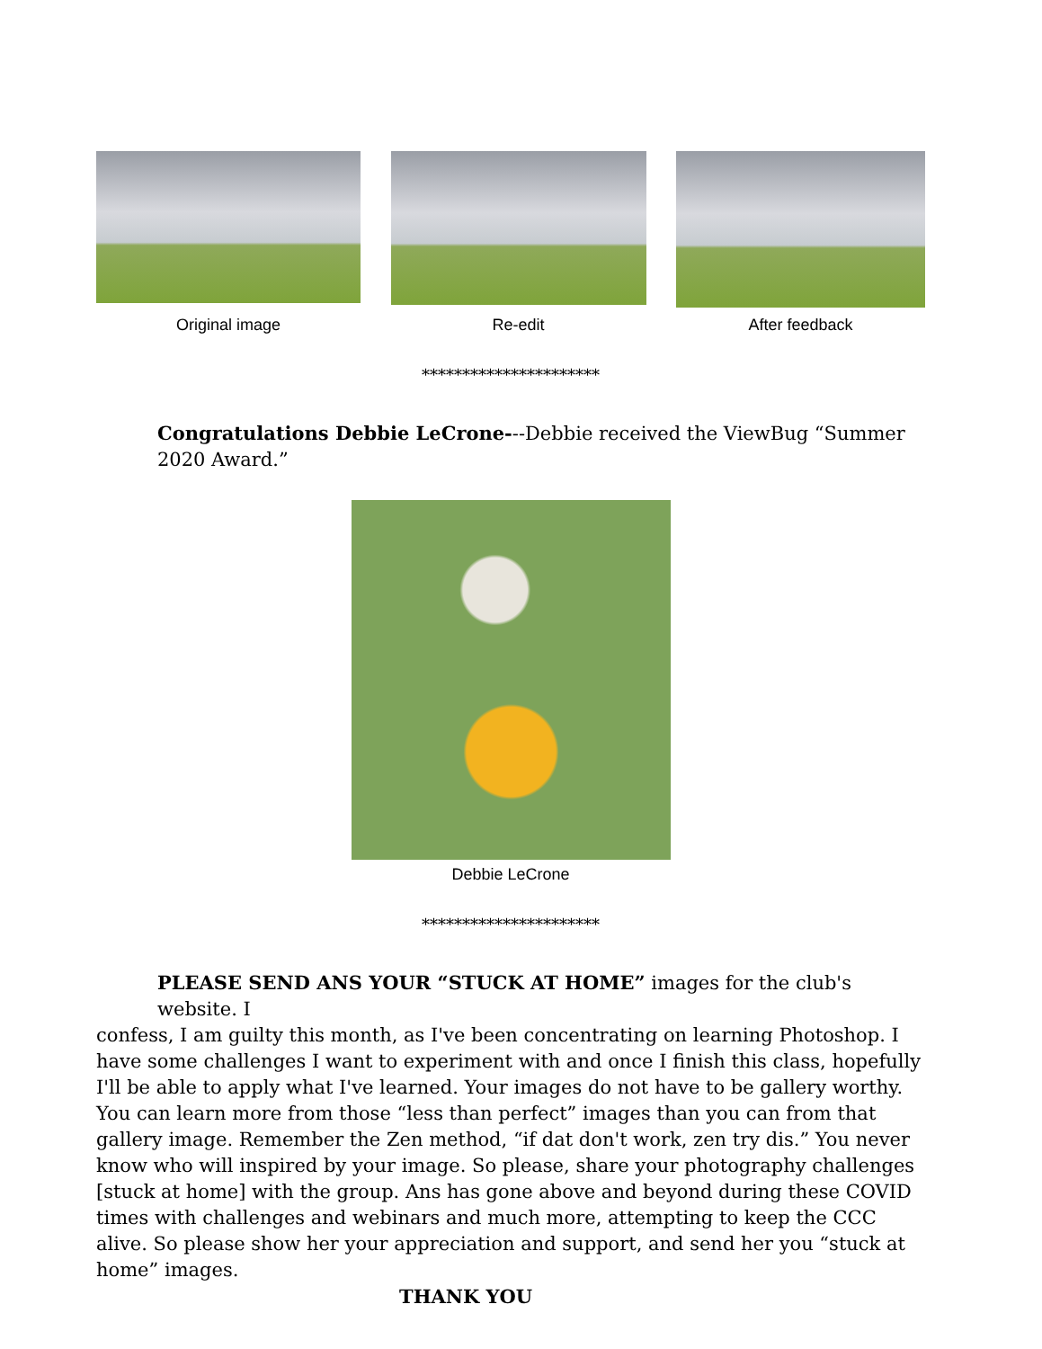Original image Re-edit
After feedback
**********************
Congratulations Debbie LeCrone---Debbie received the ViewBug “Summer 2020 Award.”
Debbie LeCrone
**********************
PLEASE SEND ANS YOUR “STUCK AT HOME” images for the club's website. I
confess, I am guilty this month, as I've been concentrating on learning Photoshop. I have some challenges I want to experiment with and once I finish this class, hopefully I'll be able to apply what I've learned. Your images do not have to be gallery worthy. You can learn more from those “less than perfect” images than you can from that gallery image. Remember the Zen method, “if dat don't work, zen try dis.” You never know who will inspired by your image. So please, share your photography challenges [stuck at home] with the group. Ans has gone above and beyond during these COVID times with challenges and webinars and much more, attempting to keep the CCC alive. So please show her your appreciation and support, and send her you “stuck at home” images.
THANK YOU